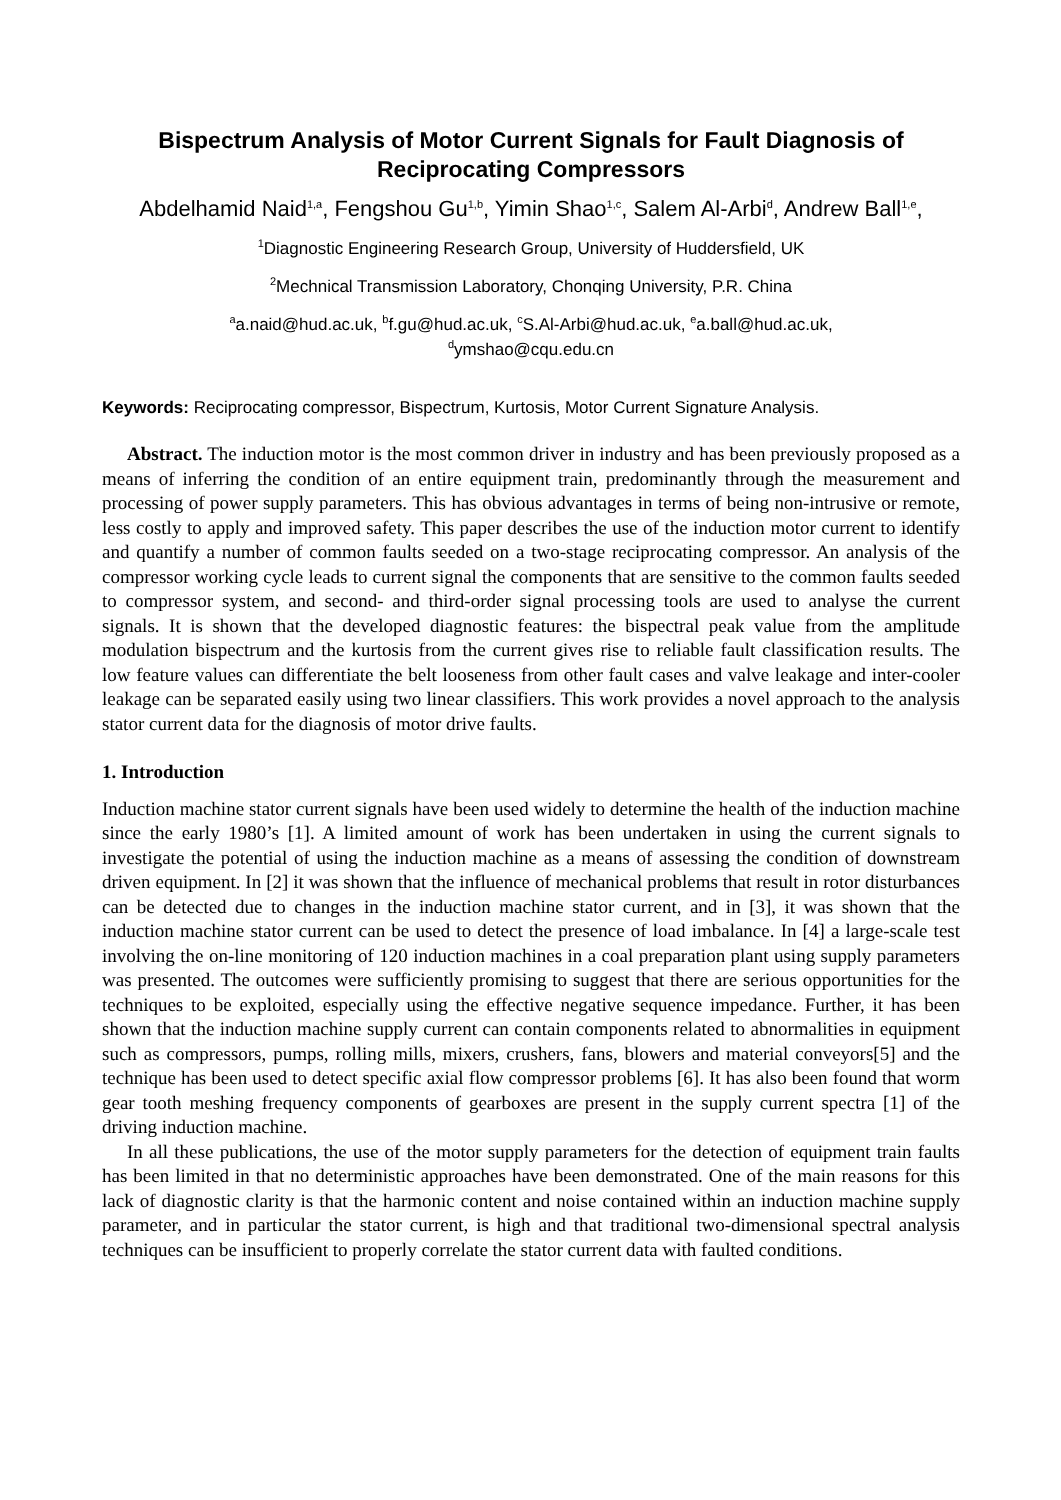Bispectrum Analysis of Motor Current Signals for Fault Diagnosis of Reciprocating Compressors
Abdelhamid Naid<sup>1,a</sup>, Fengshou Gu<sup>1,b</sup>, Yimin Shao<sup>1,c</sup>, Salem Al-Arbi<sup>d</sup>, Andrew Ball<sup>1,e</sup>,
<sup>1</sup> Diagnostic Engineering Research Group, University of Huddersfield, UK
<sup>2</sup> Mechnical Transmission Laboratory, Chonqing University, P.R. China
<sup>a</sup> a.naid@hud.ac.uk, <sup>b</sup>f.gu@hud.ac.uk, <sup>c</sup>S.Al-Arbi@hud.ac.uk, <sup>e</sup>a.ball@hud.ac.uk,
<sup>d</sup> ymshao@cqu.edu.cn
Keywords: Reciprocating compressor, Bispectrum, Kurtosis, Motor Current Signature Analysis.
Abstract. The induction motor is the most common driver in industry and has been previously proposed as a means of inferring the condition of an entire equipment train, predominantly through the measurement and processing of power supply parameters. This has obvious advantages in terms of being non-intrusive or remote, less costly to apply and improved safety. This paper describes the use of the induction motor current to identify and quantify a number of common faults seeded on a two-stage reciprocating compressor. An analysis of the compressor working cycle leads to current signal the components that are sensitive to the common faults seeded to compressor system, and second- and third-order signal processing tools are used to analyse the current signals. It is shown that the developed diagnostic features: the bispectral peak value from the amplitude modulation bispectrum and the kurtosis from the current gives rise to reliable fault classification results. The low feature values can differentiate the belt looseness from other fault cases and valve leakage and inter-cooler leakage can be separated easily using two linear classifiers. This work provides a novel approach to the analysis stator current data for the diagnosis of motor drive faults.
1. Introduction
Induction machine stator current signals have been used widely to determine the health of the induction machine since the early 1980’s [1]. A limited amount of work has been undertaken in using the current signals to investigate the potential of using the induction machine as a means of assessing the condition of downstream driven equipment. In [2] it was shown that the influence of mechanical problems that result in rotor disturbances can be detected due to changes in the induction machine stator current, and in [3], it was shown that the induction machine stator current can be used to detect the presence of load imbalance. In [4] a large-scale test involving the on-line monitoring of 120 induction machines in a coal preparation plant using supply parameters was presented. The outcomes were sufficiently promising to suggest that there are serious opportunities for the techniques to be exploited, especially using the effective negative sequence impedance. Further, it has been shown that the induction machine supply current can contain components related to abnormalities in equipment such as compressors, pumps, rolling mills, mixers, crushers, fans, blowers and material conveyors[5] and the technique has been used to detect specific axial flow compressor problems [6]. It has also been found that worm gear tooth meshing frequency components of gearboxes are present in the supply current spectra [1] of the driving induction machine.
In all these publications, the use of the motor supply parameters for the detection of equipment train faults has been limited in that no deterministic approaches have been demonstrated. One of the main reasons for this lack of diagnostic clarity is that the harmonic content and noise contained within an induction machine supply parameter, and in particular the stator current, is high and that traditional two-dimensional spectral analysis techniques can be insufficient to properly correlate the stator current data with faulted conditions.